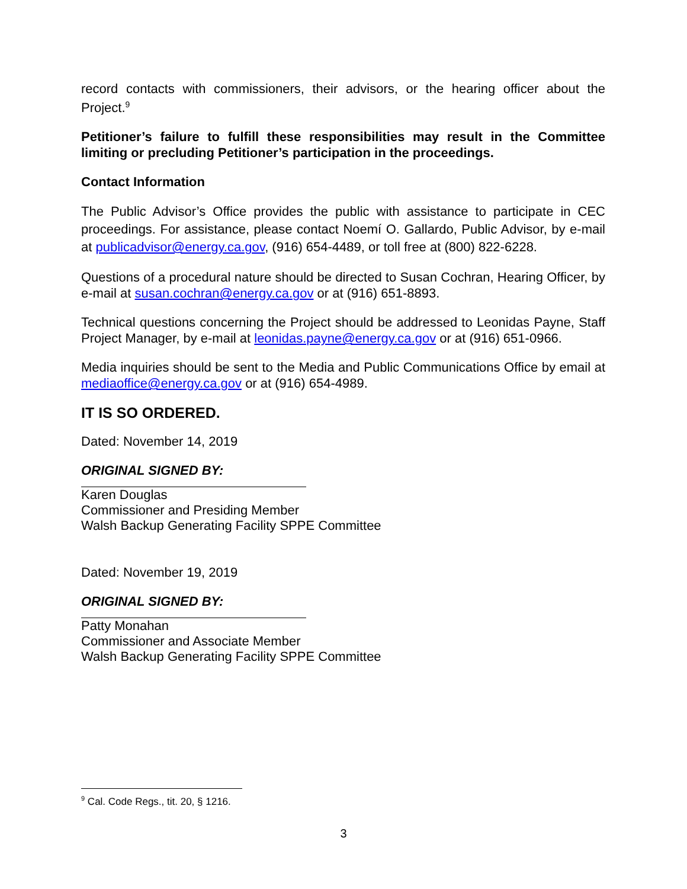record contacts with commissioners, their advisors, or the hearing officer about the Project.<sup>9</sup>
Petitioner’s failure to fulfill these responsibilities may result in the Committee limiting or precluding Petitioner’s participation in the proceedings.
Contact Information
The Public Advisor’s Office provides the public with assistance to participate in CEC proceedings. For assistance, please contact Noemí O. Gallardo, Public Advisor, by e-mail at publicadvisor@energy.ca.gov, (916) 654-4489, or toll free at (800) 822-6228.
Questions of a procedural nature should be directed to Susan Cochran, Hearing Officer, by e-mail at susan.cochran@energy.ca.gov or at (916) 651-8893.
Technical questions concerning the Project should be addressed to Leonidas Payne, Staff Project Manager, by e-mail at leonidas.payne@energy.ca.gov or at (916) 651-0966.
Media inquiries should be sent to the Media and Public Communications Office by email at mediaoffice@energy.ca.gov or at (916) 654-4989.
IT IS SO ORDERED.
Dated: November 14, 2019
ORIGINAL SIGNED BY:
Karen Douglas
Commissioner and Presiding Member
Walsh Backup Generating Facility SPPE Committee
Dated: November 19, 2019
ORIGINAL SIGNED BY:
Patty Monahan
Commissioner and Associate Member
Walsh Backup Generating Facility SPPE Committee
<sup>9</sup> Cal. Code Regs., tit. 20, § 1216.
3